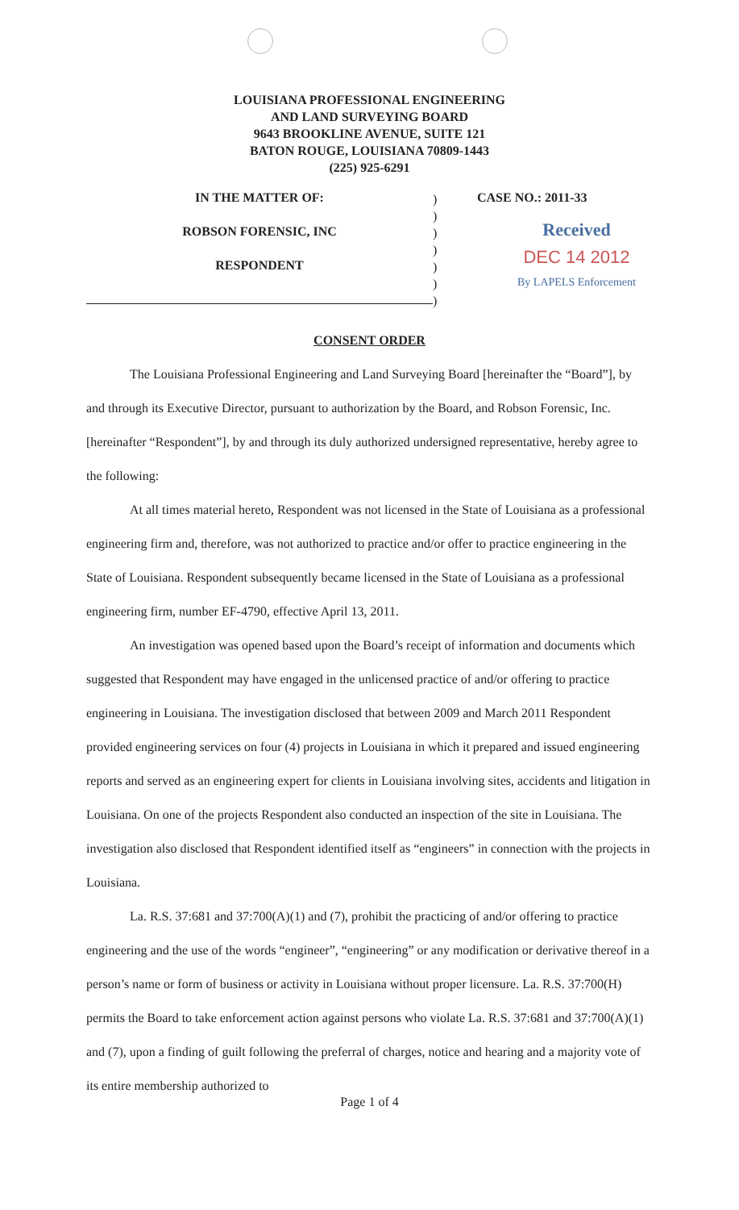LOUISIANA PROFESSIONAL ENGINEERING
AND LAND SURVEYING BOARD
9643 BROOKLINE AVENUE, SUITE 121
BATON ROUGE, LOUISIANA 70809-1443
(225) 925-6291
IN THE MATTER OF:
ROBSON FORENSIC, INC
RESPONDENT
)
)
)
)
)
)
)
CASE NO.: 2011-33
Received
DEC 14 2012
By LAPELS Enforcement
CONSENT ORDER
The Louisiana Professional Engineering and Land Surveying Board [hereinafter the “Board”], by and through its Executive Director, pursuant to authorization by the Board, and Robson Forensic, Inc. [hereinafter “Respondent”], by and through its duly authorized undersigned representative, hereby agree to the following:
At all times material hereto, Respondent was not licensed in the State of Louisiana as a professional engineering firm and, therefore, was not authorized to practice and/or offer to practice engineering in the State of Louisiana. Respondent subsequently became licensed in the State of Louisiana as a professional engineering firm, number EF-4790, effective April 13, 2011.
An investigation was opened based upon the Board’s receipt of information and documents which suggested that Respondent may have engaged in the unlicensed practice of and/or offering to practice engineering in Louisiana. The investigation disclosed that between 2009 and March 2011 Respondent provided engineering services on four (4) projects in Louisiana in which it prepared and issued engineering reports and served as an engineering expert for clients in Louisiana involving sites, accidents and litigation in Louisiana. On one of the projects Respondent also conducted an inspection of the site in Louisiana. The investigation also disclosed that Respondent identified itself as “engineers” in connection with the projects in Louisiana.
La. R.S. 37:681 and 37:700(A)(1) and (7), prohibit the practicing of and/or offering to practice engineering and the use of the words “engineer”, “engineering” or any modification or derivative thereof in a person’s name or form of business or activity in Louisiana without proper licensure. La. R.S. 37:700(H) permits the Board to take enforcement action against persons who violate La. R.S. 37:681 and 37:700(A)(1) and (7), upon a finding of guilt following the preferral of charges, notice and hearing and a majority vote of its entire membership authorized to
Page 1 of 4